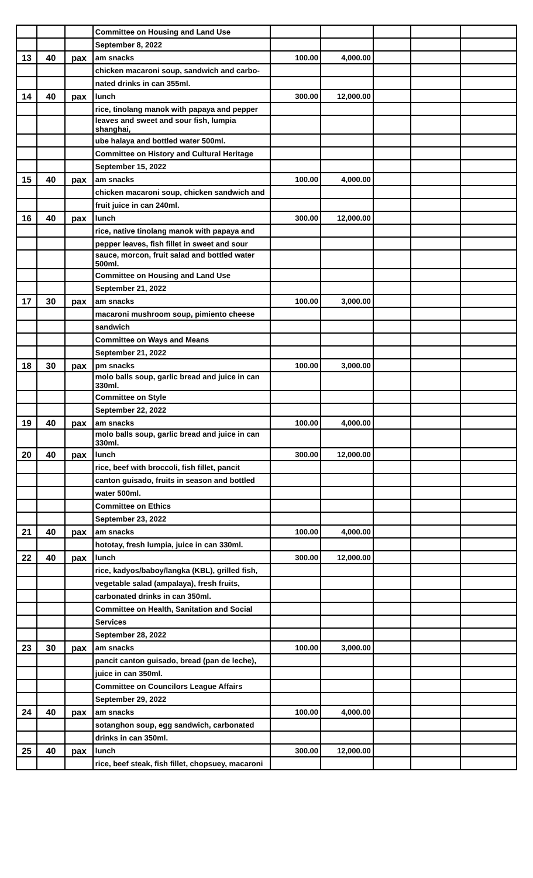| | | | Committee on Housing and Land Use | | | | | |
| | | | September 8, 2022 | | | | | |
| 13 | 40 | pax | am snacks | 100.00 | 4,000.00 | | | |
| | | | chicken macaroni soup, sandwich and carbo- | | | | | |
| | | | nated drinks in can 355ml. | | | | | |
| 14 | 40 | pax | lunch | 300.00 | 12,000.00 | | | |
| | | | rice, tinolang manok with papaya and pepper | | | | | |
| | | | leaves and sweet and sour fish, lumpia shanghai, | | | | | |
| | | | ube halaya and bottled water 500ml. | | | | | |
| | | | Committee on History and Cultural Heritage | | | | | |
| | | | September 15, 2022 | | | | | |
| 15 | 40 | pax | am snacks | 100.00 | 4,000.00 | | | |
| | | | chicken macaroni soup, chicken sandwich and | | | | | |
| | | | fruit juice in can 240ml. | | | | | |
| 16 | 40 | pax | lunch | 300.00 | 12,000.00 | | | |
| | | | rice, native tinolang manok with papaya and | | | | | |
| | | | pepper leaves, fish fillet in sweet and sour | | | | | |
| | | | sauce, morcon, fruit salad and bottled water 500ml. | | | | | |
| | | | Committee on Housing and Land Use | | | | | |
| | | | September 21, 2022 | | | | | |
| 17 | 30 | pax | am snacks | 100.00 | 3,000.00 | | | |
| | | | macaroni mushroom soup, pimiento cheese | | | | | |
| | | | sandwich | | | | | |
| | | | Committee on Ways and Means | | | | | |
| | | | September 21, 2022 | | | | | |
| 18 | 30 | pax | pm snacks | 100.00 | 3,000.00 | | | |
| | | | molo balls soup, garlic bread and juice in can 330ml. | | | | | |
| | | | Committee on Style | | | | | |
| | | | September 22, 2022 | | | | | |
| 19 | 40 | pax | am snacks | 100.00 | 4,000.00 | | | |
| | | | molo balls soup, garlic bread and juice in can 330ml. | | | | | |
| 20 | 40 | pax | lunch | 300.00 | 12,000.00 | | | |
| | | | rice, beef with broccoli, fish fillet, pancit | | | | | |
| | | | canton guisado, fruits in season and bottled | | | | | |
| | | | water 500ml. | | | | | |
| | | | Committee on Ethics | | | | | |
| | | | September 23, 2022 | | | | | |
| 21 | 40 | pax | am snacks | 100.00 | 4,000.00 | | | |
| | | | hototay, fresh lumpia, juice in can 330ml. | | | | | |
| 22 | 40 | pax | lunch | 300.00 | 12,000.00 | | | |
| | | | rice, kadyos/baboy/langka (KBL), grilled fish, | | | | | |
| | | | vegetable salad (ampalaya), fresh fruits, | | | | | |
| | | | carbonated drinks in can 350ml. | | | | | |
| | | | Committee on Health, Sanitation and Social | | | | | |
| | | | Services | | | | | |
| | | | September 28, 2022 | | | | | |
| 23 | 30 | pax | am snacks | 100.00 | 3,000.00 | | | |
| | | | pancit canton guisado, bread (pan de leche), | | | | | |
| | | | juice in can 350ml. | | | | | |
| | | | Committee on Councilors League Affairs | | | | | |
| | | | September 29, 2022 | | | | | |
| 24 | 40 | pax | am snacks | 100.00 | 4,000.00 | | | |
| | | | sotanghon soup, egg sandwich, carbonated | | | | | |
| | | | drinks in can 350ml. | | | | | |
| 25 | 40 | pax | lunch | 300.00 | 12,000.00 | | | |
| | | | rice, beef steak, fish fillet, chopsuey, macaroni | | | | | |